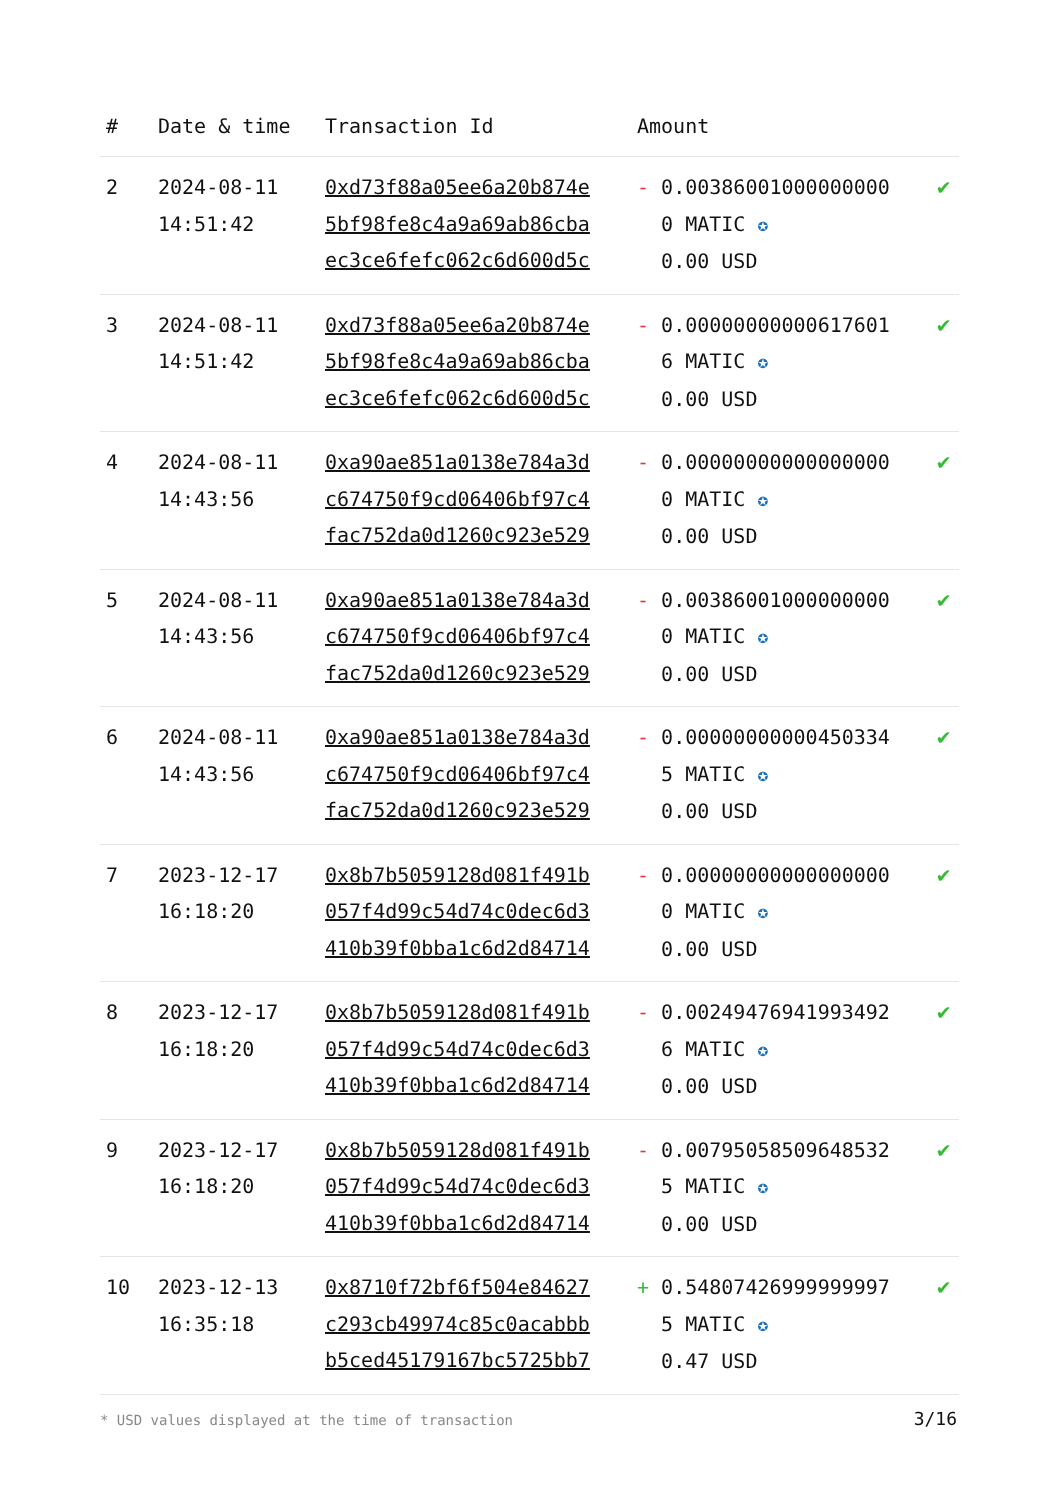| # | Date & time | Transaction Id | Amount | |
| --- | --- | --- | --- | --- |
| 2 | 2024-08-11 14:51:42 | 0xd73f88a05ee6a20b874e 5bf98fe8c4a9a69ab86cba ec3ce6fefc062c6d600d5c | - 0.003860010000000000 MATIC ✪ 0.00 USD | ✔ |
| 3 | 2024-08-11 14:51:42 | 0xd73f88a05ee6a20b874e 5bf98fe8c4a9a69ab86cba ec3ce6fefc062c6d600d5c | - 0.000000000006176016 MATIC ✪ 0.00 USD | ✔ |
| 4 | 2024-08-11 14:43:56 | 0xa90ae851a0138e784a3d c674750f9cd06406bf97c4 fac752da0d1260c923e529 | - 0.000000000000000000 MATIC ✪ 0.00 USD | ✔ |
| 5 | 2024-08-11 14:43:56 | 0xa90ae851a0138e784a3d c674750f9cd06406bf97c4 fac752da0d1260c923e529 | - 0.003860010000000000 MATIC ✪ 0.00 USD | ✔ |
| 6 | 2024-08-11 14:43:56 | 0xa90ae851a0138e784a3d c674750f9cd06406bf97c4 fac752da0d1260c923e529 | - 0.000000000004503345 MATIC ✪ 0.00 USD | ✔ |
| 7 | 2023-12-17 16:18:20 | 0x8b7b5059128d081f491b 057f4d99c54d74c0dec6d3 410b39f0bba1c6d2d84714 | - 0.000000000000000000 MATIC ✪ 0.00 USD | ✔ |
| 8 | 2023-12-17 16:18:20 | 0x8b7b5059128d081f491b 057f4d99c54d74c0dec6d3 410b39f0bba1c6d2d84714 | - 0.002494769419934926 MATIC ✪ 0.00 USD | ✔ |
| 9 | 2023-12-17 16:18:20 | 0x8b7b5059128d081f491b 057f4d99c54d74c0dec6d3 410b39f0bba1c6d2d84714 | - 0.007950585096485325 MATIC ✪ 0.00 USD | ✔ |
| 10 | 2023-12-13 16:35:18 | 0x8710f72bf6f504e84627 c293cb49974c85c0acabbb b5ced45179167bc5725bb7 | + 0.548074269999999975 MATIC ✪ 0.47 USD | ✔ |
* USD values displayed at the time of transaction
3/16